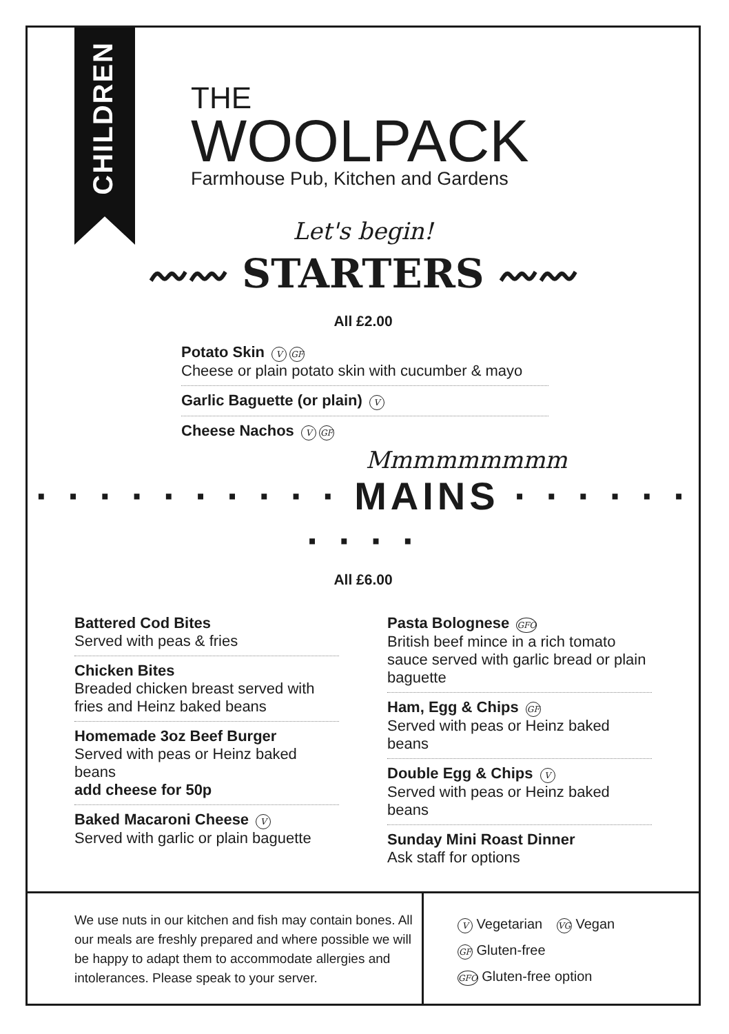CHILDREN
THE
WOOLPACK
Farmhouse Pub, Kitchen and Gardens
Let's begin!
〰〰 STARTERS 〰〰
All £2.00
Potato Skin V GF
Cheese or plain potato skin with cucumber & mayo
Garlic Baguette (or plain) V
Cheese Nachos V GF
Mmmmmmmmm
· · · · · · · · · · MAINS · · · · · · · · · ·
All £6.00
Battered Cod Bites
Served with peas & fries
Chicken Bites
Breaded chicken breast served with fries and Heinz baked beans
Homemade 3oz Beef Burger
Served with peas or Heinz baked beans
add cheese for 50p
Baked Macaroni Cheese V
Served with garlic or plain baguette
Pasta Bolognese GFO
British beef mince in a rich tomato sauce served with garlic bread or plain baguette
Ham, Egg & Chips GF
Served with peas or Heinz baked beans
Double Egg & Chips V
Served with peas or Heinz baked beans
Sunday Mini Roast Dinner
Ask staff for options
We use nuts in our kitchen and fish may contain bones. All our meals are freshly prepared and where possible we will be happy to adapt them to accommodate allergies and intolerances. Please speak to your server.
V Vegetarian VG Vegan
GF Gluten-free
GFO Gluten-free option